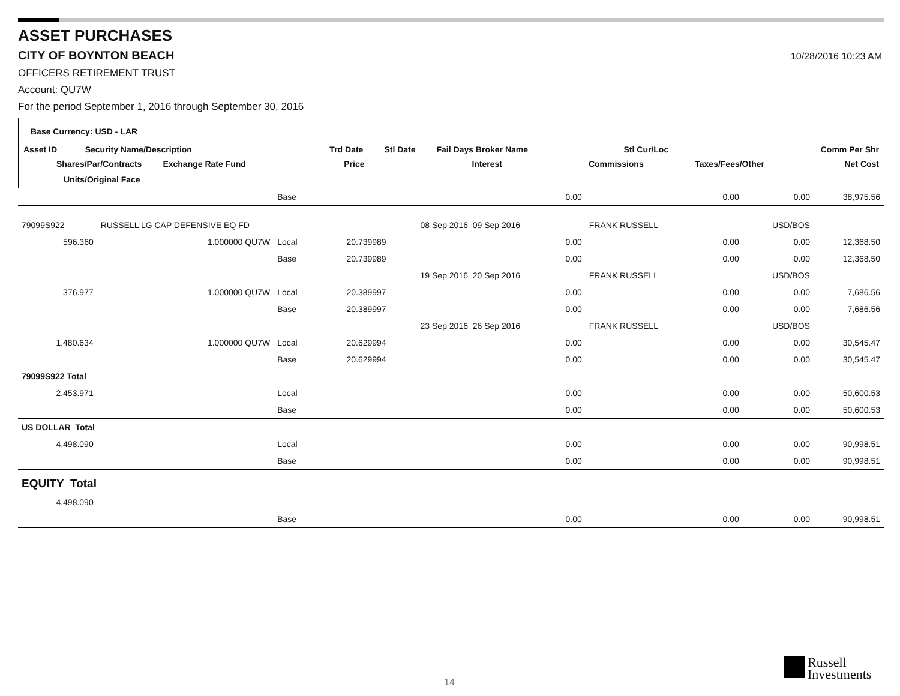ASSET PURCHASES
CITY OF BOYNTON BEACH
10/28/2016 10:23 AM
OFFICERS RETIREMENT TRUST
Account: QU7W
For the period September 1, 2016 through September 30, 2016
Base Currency: USD - LAR
Asset ID Security Name/Description Trd Date Stl Date Fail Days Broker Name Stl Cur/Loc Comm Per Shr
Shares/Par/Contracts Exchange Rate Fund Price Interest Commissions Taxes/Fees/Other Net Cost
Units/Original Face
| | | | Base | | | 0.00 | | 0.00 | 0.00 | 38,975.56 |
| 79099S922 | RUSSELL LG CAP DEFENSIVE EQ FD | | | | 08 Sep 2016 09 Sep 2016 | | FRANK RUSSELL | | USD/BOS | |
| 596.360 | 1.000000 QU7W | | Local | 20.739989 | | 0.00 | | 0.00 | 0.00 | 12,368.50 |
| | | | Base | 20.739989 | | 0.00 | | 0.00 | 0.00 | 12,368.50 |
| | | | | | 19 Sep 2016 20 Sep 2016 | | FRANK RUSSELL | | USD/BOS | |
| 376.977 | 1.000000 QU7W | | Local | 20.389997 | | 0.00 | | 0.00 | 0.00 | 7,686.56 |
| | | | Base | 20.389997 | | 0.00 | | 0.00 | 0.00 | 7,686.56 |
| | | | | | 23 Sep 2016 26 Sep 2016 | | FRANK RUSSELL | | USD/BOS | |
| 1,480.634 | 1.000000 QU7W | | Local | 20.629994 | | 0.00 | | 0.00 | 0.00 | 30,545.47 |
| | | | Base | 20.629994 | | 0.00 | | 0.00 | 0.00 | 30,545.47 |
| 79099S922 Total | | | | | | | | | | |
| 2,453.971 | | | Local | | | 0.00 | | 0.00 | 0.00 | 50,600.53 |
| | | | Base | | | 0.00 | | 0.00 | 0.00 | 50,600.53 |
| US DOLLAR Total | | | | | | | | | | |
| 4,498.090 | | | Local | | | 0.00 | | 0.00 | 0.00 | 90,998.51 |
| | | | Base | | | 0.00 | | 0.00 | 0.00 | 90,998.51 |
| EQUITY Total | | | | | | | | | | |
| 4,498.090 | | | | | | | | | | |
| | | | Base | | | 0.00 | | 0.00 | 0.00 | 90,998.51 |
14
Russell
Investments